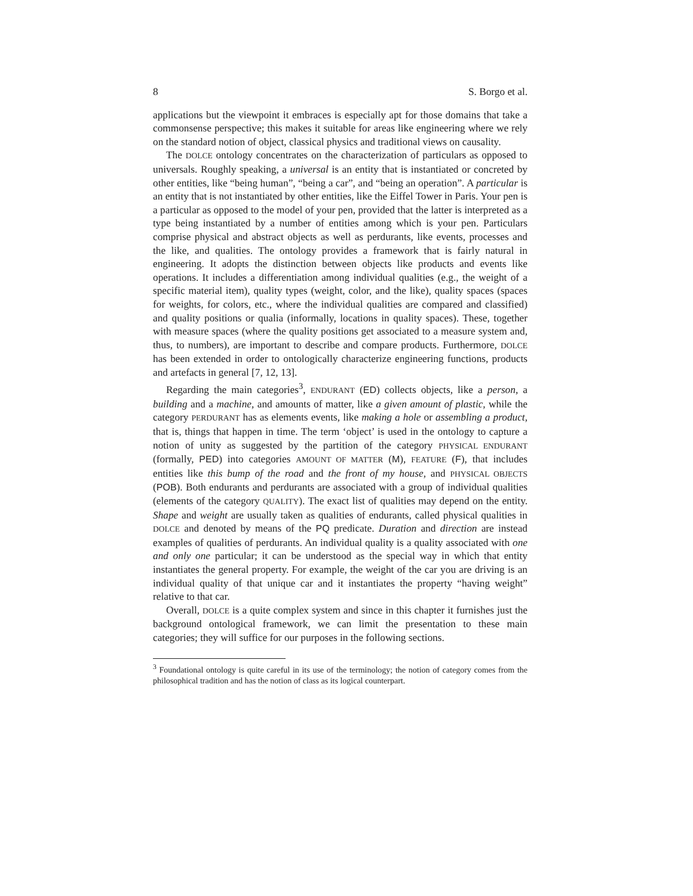8 S. Borgo et al.
applications but the viewpoint it embraces is especially apt for those domains that take a commonsense perspective; this makes it suitable for areas like engineering where we rely on the standard notion of object, classical physics and traditional views on causality.
The DOLCE ontology concentrates on the characterization of particulars as opposed to universals. Roughly speaking, a universal is an entity that is instantiated or concreted by other entities, like “being human”, “being a car”, and “being an operation”. A particular is an entity that is not instantiated by other entities, like the Eiffel Tower in Paris. Your pen is a particular as opposed to the model of your pen, provided that the latter is interpreted as a type being instantiated by a number of entities among which is your pen. Particulars comprise physical and abstract objects as well as perdurants, like events, processes and the like, and qualities. The ontology provides a framework that is fairly natural in engineering. It adopts the distinction between objects like products and events like operations. It includes a differentiation among individual qualities (e.g., the weight of a specific material item), quality types (weight, color, and the like), quality spaces (spaces for weights, for colors, etc., where the individual qualities are compared and classified) and quality positions or qualia (informally, locations in quality spaces). These, together with measure spaces (where the quality positions get associated to a measure system and, thus, to numbers), are important to describe and compare products. Furthermore, DOLCE has been extended in order to ontologically characterize engineering functions, products and artefacts in general [7, 12, 13].
Regarding the main categories<sup>3</sup>, ENDURANT (ED) collects objects, like a person, a building and a machine, and amounts of matter, like a given amount of plastic, while the category PERDURANT has as elements events, like making a hole or assembling a product, that is, things that happen in time. The term ‘object’ is used in the ontology to capture a notion of unity as suggested by the partition of the category PHYSICAL ENDURANT (formally, PED) into categories AMOUNT OF MATTER (M), FEATURE (F), that includes entities like this bump of the road and the front of my house, and PHYSICAL OBJECTS (POB). Both endurants and perdurants are associated with a group of individual qualities (elements of the category QUALITY). The exact list of qualities may depend on the entity. Shape and weight are usually taken as qualities of endurants, called physical qualities in DOLCE and denoted by means of the PQ predicate. Duration and direction are instead examples of qualities of perdurants. An individual quality is a quality associated with one and only one particular; it can be understood as the special way in which that entity instantiates the general property. For example, the weight of the car you are driving is an individual quality of that unique car and it instantiates the property “having weight” relative to that car.
Overall, DOLCE is a quite complex system and since in this chapter it furnishes just the background ontological framework, we can limit the presentation to these main categories; they will suffice for our purposes in the following sections.
<sup>3</sup> Foundational ontology is quite careful in its use of the terminology; the notion of category comes from the philosophical tradition and has the notion of class as its logical counterpart.